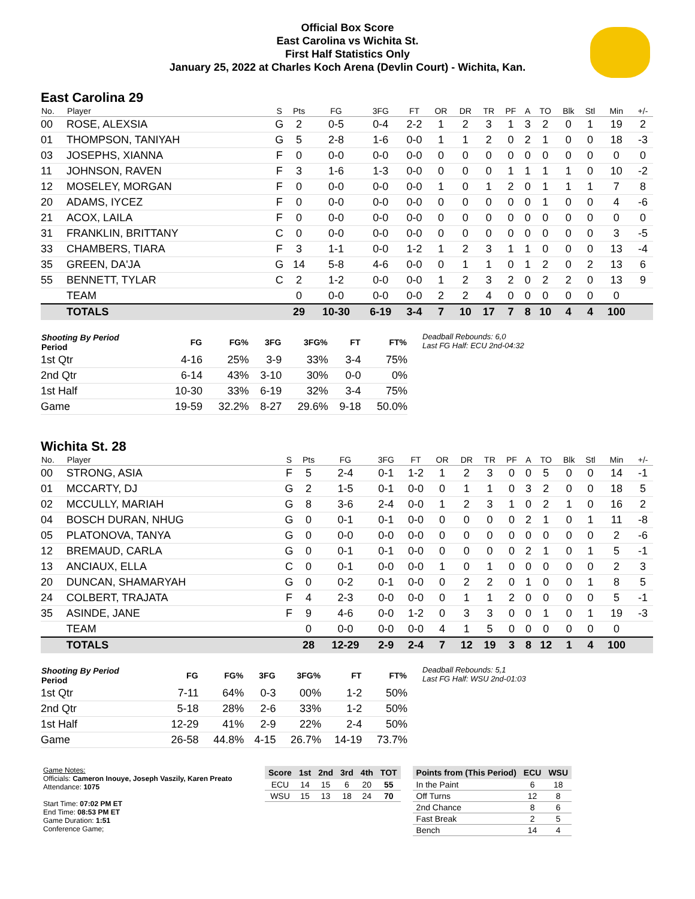Official Box Score
East Carolina vs Wichita St.
First Half Statistics Only
January 25, 2022 at Charles Koch Arena (Devlin Court) - Wichita, Kan.
East Carolina 29
| No. | Player | S | Pts | FG | 3FG | FT | OR | DR | TR | PF | A | TO | Blk | Stl | Min | +/- |
| --- | --- | --- | --- | --- | --- | --- | --- | --- | --- | --- | --- | --- | --- | --- | --- | --- |
| 00 | ROSE, ALEXSIA | G | 2 | 0-5 | 0-4 | 2-2 | 1 | 2 | 3 | 1 | 3 | 2 | 0 | 1 | 19 | 2 |
| 01 | THOMPSON, TANIYAH | G | 5 | 2-8 | 1-6 | 0-0 | 1 | 1 | 2 | 0 | 2 | 1 | 0 | 0 | 18 | -3 |
| 03 | JOSEPHS, XIANNA | F | 0 | 0-0 | 0-0 | 0-0 | 0 | 0 | 0 | 0 | 0 | 0 | 0 | 0 | 0 | 0 |
| 11 | JOHNSON, RAVEN | F | 3 | 1-6 | 1-3 | 0-0 | 0 | 0 | 0 | 1 | 1 | 1 | 1 | 0 | 10 | -2 |
| 12 | MOSELEY, MORGAN | F | 0 | 0-0 | 0-0 | 0-0 | 1 | 0 | 1 | 2 | 0 | 1 | 1 | 1 | 7 | 8 |
| 20 | ADAMS, IYCEZ | F | 0 | 0-0 | 0-0 | 0-0 | 0 | 0 | 0 | 0 | 0 | 1 | 0 | 0 | 4 | -6 |
| 21 | ACOX, LAILA | F | 0 | 0-0 | 0-0 | 0-0 | 0 | 0 | 0 | 0 | 0 | 0 | 0 | 0 | 0 | 0 |
| 31 | FRANKLIN, BRITTANY | C | 0 | 0-0 | 0-0 | 0-0 | 0 | 0 | 0 | 0 | 0 | 0 | 0 | 0 | 3 | -5 |
| 33 | CHAMBERS, TIARA | F | 3 | 1-1 | 0-0 | 1-2 | 1 | 2 | 3 | 1 | 1 | 0 | 0 | 0 | 13 | -4 |
| 35 | GREEN, DA'JA | G | 14 | 5-8 | 4-6 | 0-0 | 0 | 1 | 1 | 0 | 1 | 2 | 0 | 2 | 13 | 6 |
| 55 | BENNETT, TYLAR | C | 2 | 1-2 | 0-0 | 0-0 | 1 | 2 | 3 | 2 | 0 | 2 | 2 | 0 | 13 | 9 |
| | TEAM | | 0 | 0-0 | 0-0 | 0-0 | 2 | 2 | 4 | 0 | 0 | 0 | 0 | 0 | 0 | |
| | TOTALS | | 29 | 10-30 | 6-19 | 3-4 | 7 | 10 | 17 | 7 | 8 | 10 | 4 | 4 | 100 | |
| Shooting By Period Period | FG | FG% | 3FG | 3FG% | FT | FT% |
| --- | --- | --- | --- | --- | --- | --- |
| 1st Qtr | 4-16 | 25% | 3-9 | 33% | 3-4 | 75% |
| 2nd Qtr | 6-14 | 43% | 3-10 | 30% | 0-0 | 0% |
| 1st Half | 10-30 | 33% | 6-19 | 32% | 3-4 | 75% |
| Game | 19-59 | 32.2% | 8-27 | 29.6% | 9-18 | 50.0% |
Deadball Rebounds: 6,0
Last FG Half: ECU 2nd-04:32
Wichita St. 28
| No. | Player | S | Pts | FG | 3FG | FT | OR | DR | TR | PF | A | TO | Blk | Stl | Min | +/- |
| --- | --- | --- | --- | --- | --- | --- | --- | --- | --- | --- | --- | --- | --- | --- | --- | --- |
| 00 | STRONG, ASIA | F | 5 | 2-4 | 0-1 | 1-2 | 1 | 2 | 3 | 0 | 0 | 5 | 0 | 0 | 14 | -1 |
| 01 | MCCARTY, DJ | G | 2 | 1-5 | 0-1 | 0-0 | 0 | 1 | 1 | 0 | 3 | 2 | 0 | 0 | 18 | 5 |
| 02 | MCCULLY, MARIAH | G | 8 | 3-6 | 2-4 | 0-0 | 1 | 2 | 3 | 1 | 0 | 2 | 1 | 0 | 16 | 2 |
| 04 | BOSCH DURAN, NHUG | G | 0 | 0-1 | 0-1 | 0-0 | 0 | 0 | 0 | 0 | 2 | 1 | 0 | 1 | 11 | -8 |
| 05 | PLATONOVA, TANYA | G | 0 | 0-0 | 0-0 | 0-0 | 0 | 0 | 0 | 0 | 0 | 0 | 0 | 0 | 2 | -6 |
| 12 | BREMAUD, CARLA | G | 0 | 0-1 | 0-1 | 0-0 | 0 | 0 | 0 | 0 | 2 | 1 | 0 | 1 | 5 | -1 |
| 13 | ANCIAUX, ELLA | C | 0 | 0-1 | 0-0 | 0-0 | 1 | 0 | 1 | 0 | 0 | 0 | 0 | 0 | 2 | 3 |
| 20 | DUNCAN, SHAMARYAH | G | 0 | 0-2 | 0-1 | 0-0 | 0 | 2 | 2 | 0 | 1 | 0 | 0 | 1 | 8 | 5 |
| 24 | COLBERT, TRAJATA | F | 4 | 2-3 | 0-0 | 0-0 | 0 | 1 | 1 | 2 | 0 | 0 | 0 | 0 | 5 | -1 |
| 35 | ASINDE, JANE | F | 9 | 4-6 | 0-0 | 1-2 | 0 | 3 | 3 | 0 | 0 | 1 | 0 | 1 | 19 | -3 |
| | TEAM | | 0 | 0-0 | 0-0 | 0-0 | 4 | 1 | 5 | 0 | 0 | 0 | 0 | 0 | 0 | |
| | TOTALS | | 28 | 12-29 | 2-9 | 2-4 | 7 | 12 | 19 | 3 | 8 | 12 | 1 | 4 | 100 | |
| Shooting By Period Period | FG | FG% | 3FG | 3FG% | FT | FT% |
| --- | --- | --- | --- | --- | --- | --- |
| 1st Qtr | 7-11 | 64% | 0-3 | 00% | 1-2 | 50% |
| 2nd Qtr | 5-18 | 28% | 2-6 | 33% | 1-2 | 50% |
| 1st Half | 12-29 | 41% | 2-9 | 22% | 2-4 | 50% |
| Game | 26-58 | 44.8% | 4-15 | 26.7% | 14-19 | 73.7% |
Deadball Rebounds: 5,1
Last FG Half: WSU 2nd-01:03
Game Notes:
Officials: Cameron Inouye, Joseph Vaszily, Karen Preato
Attendance: 1075
Start Time: 07:02 PM ET
End Time: 08:53 PM ET
Game Duration: 1:51
Conference Game;
| Score | 1st | 2nd | 3rd | 4th | TOT |
| --- | --- | --- | --- | --- | --- |
| ECU | 14 | 15 | 6 | 20 | 55 |
| WSU | 15 | 13 | 18 | 24 | 70 |
| Points from (This Period) | ECU | WSU |
| --- | --- | --- |
| In the Paint | 6 | 18 |
| Off Turns | 12 | 8 |
| 2nd Chance | 8 | 6 |
| Fast Break | 2 | 5 |
| Bench | 14 | 4 |